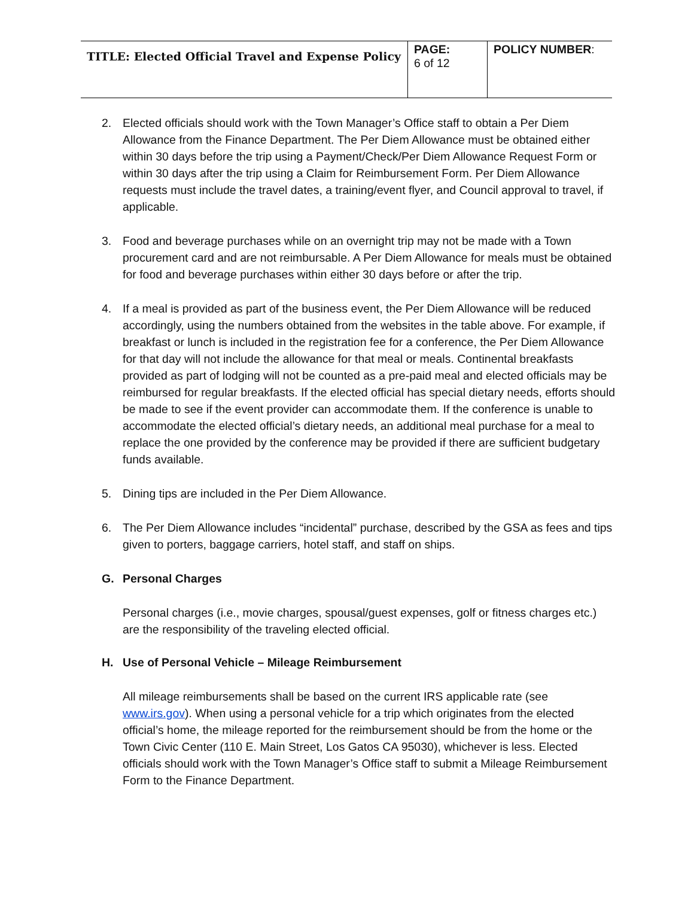| TITLE: Elected Official Travel and Expense Policy | PAGE: 6 of 12 | POLICY NUMBER : |
2. Elected officials should work with the Town Manager’s Office staff to obtain a Per Diem Allowance from the Finance Department. The Per Diem Allowance must be obtained either within 30 days before the trip using a Payment/Check/Per Diem Allowance Request Form or within 30 days after the trip using a Claim for Reimbursement Form. Per Diem Allowance requests must include the travel dates, a training/event flyer, and Council approval to travel, if applicable.
3. Food and beverage purchases while on an overnight trip may not be made with a Town procurement card and are not reimbursable. A Per Diem Allowance for meals must be obtained for food and beverage purchases within either 30 days before or after the trip.
4. If a meal is provided as part of the business event, the Per Diem Allowance will be reduced accordingly, using the numbers obtained from the websites in the table above. For example, if breakfast or lunch is included in the registration fee for a conference, the Per Diem Allowance for that day will not include the allowance for that meal or meals. Continental breakfasts provided as part of lodging will not be counted as a pre-paid meal and elected officials may be reimbursed for regular breakfasts. If the elected official has special dietary needs, efforts should be made to see if the event provider can accommodate them. If the conference is unable to accommodate the elected official’s dietary needs, an additional meal purchase for a meal to replace the one provided by the conference may be provided if there are sufficient budgetary funds available.
5. Dining tips are included in the Per Diem Allowance.
6. The Per Diem Allowance includes “incidental” purchase, described by the GSA as fees and tips given to porters, baggage carriers, hotel staff, and staff on ships.
G. Personal Charges
Personal charges (i.e., movie charges, spousal/guest expenses, golf or fitness charges etc.) are the responsibility of the traveling elected official.
H. Use of Personal Vehicle – Mileage Reimbursement
All mileage reimbursements shall be based on the current IRS applicable rate (see www.irs.gov). When using a personal vehicle for a trip which originates from the elected official’s home, the mileage reported for the reimbursement should be from the home or the Town Civic Center (110 E. Main Street, Los Gatos CA 95030), whichever is less. Elected officials should work with the Town Manager’s Office staff to submit a Mileage Reimbursement Form to the Finance Department.